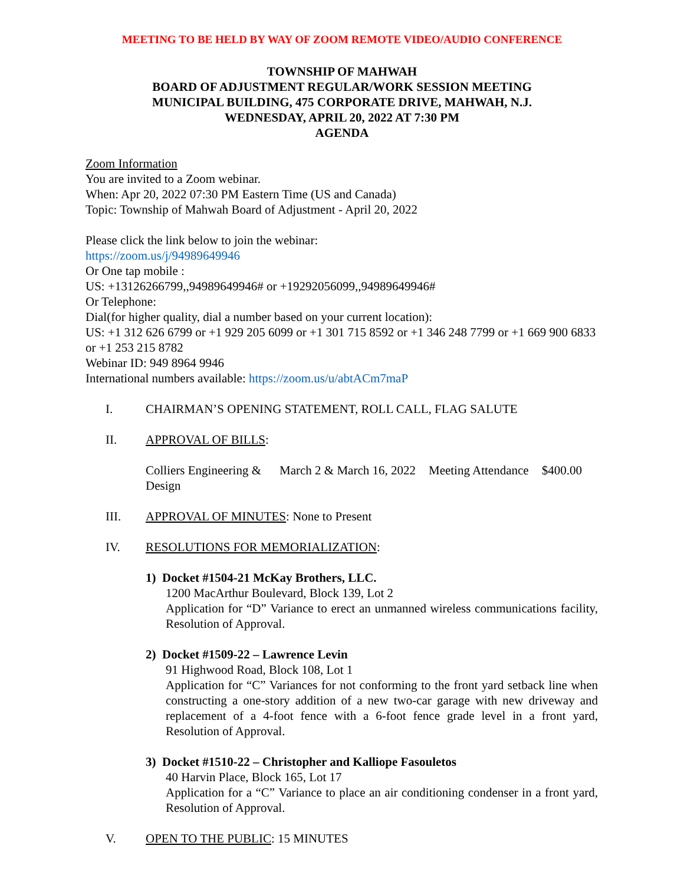MEETING TO BE HELD BY WAY OF ZOOM REMOTE VIDEO/AUDIO CONFERENCE
TOWNSHIP OF MAHWAH
BOARD OF ADJUSTMENT REGULAR/WORK SESSION MEETING
MUNICIPAL BUILDING, 475 CORPORATE DRIVE, MAHWAH, N.J.
WEDNESDAY, APRIL 20, 2022 AT 7:30 PM
AGENDA
Zoom Information
You are invited to a Zoom webinar.
When: Apr 20, 2022 07:30 PM Eastern Time (US and Canada)
Topic: Township of Mahwah Board of Adjustment - April 20, 2022
Please click the link below to join the webinar:
https://zoom.us/j/94989649946
Or One tap mobile :
US: +13126266799,,94989649946# or +19292056099,,94989649946#
Or Telephone:
Dial(for higher quality, dial a number based on your current location):
US: +1 312 626 6799 or +1 929 205 6099 or +1 301 715 8592 or +1 346 248 7799 or +1 669 900 6833 or +1 253 215 8782
Webinar ID: 949 8964 9946
International numbers available: https://zoom.us/u/abtACm7maP
I. CHAIRMAN’S OPENING STATEMENT, ROLL CALL, FLAG SALUTE
II. APPROVAL OF BILLS:
| Colliers Engineering & Design | March 2 & March 16, 2022 | Meeting Attendance | $400.00 |
III. APPROVAL OF MINUTES: None to Present
IV. RESOLUTIONS FOR MEMORIALIZATION:
1) Docket #1504-21 McKay Brothers, LLC.
1200 MacArthur Boulevard, Block 139, Lot 2
Application for “D” Variance to erect an unmanned wireless communications facility, Resolution of Approval.
2) Docket #1509-22 – Lawrence Levin
91 Highwood Road, Block 108, Lot 1
Application for “C” Variances for not conforming to the front yard setback line when constructing a one-story addition of a new two-car garage with new driveway and replacement of a 4-foot fence with a 6-foot fence grade level in a front yard, Resolution of Approval.
3) Docket #1510-22 – Christopher and Kalliope Fasouletos
40 Harvin Place, Block 165, Lot 17
Application for a “C” Variance to place an air conditioning condenser in a front yard, Resolution of Approval.
V. OPEN TO THE PUBLIC: 15 MINUTES